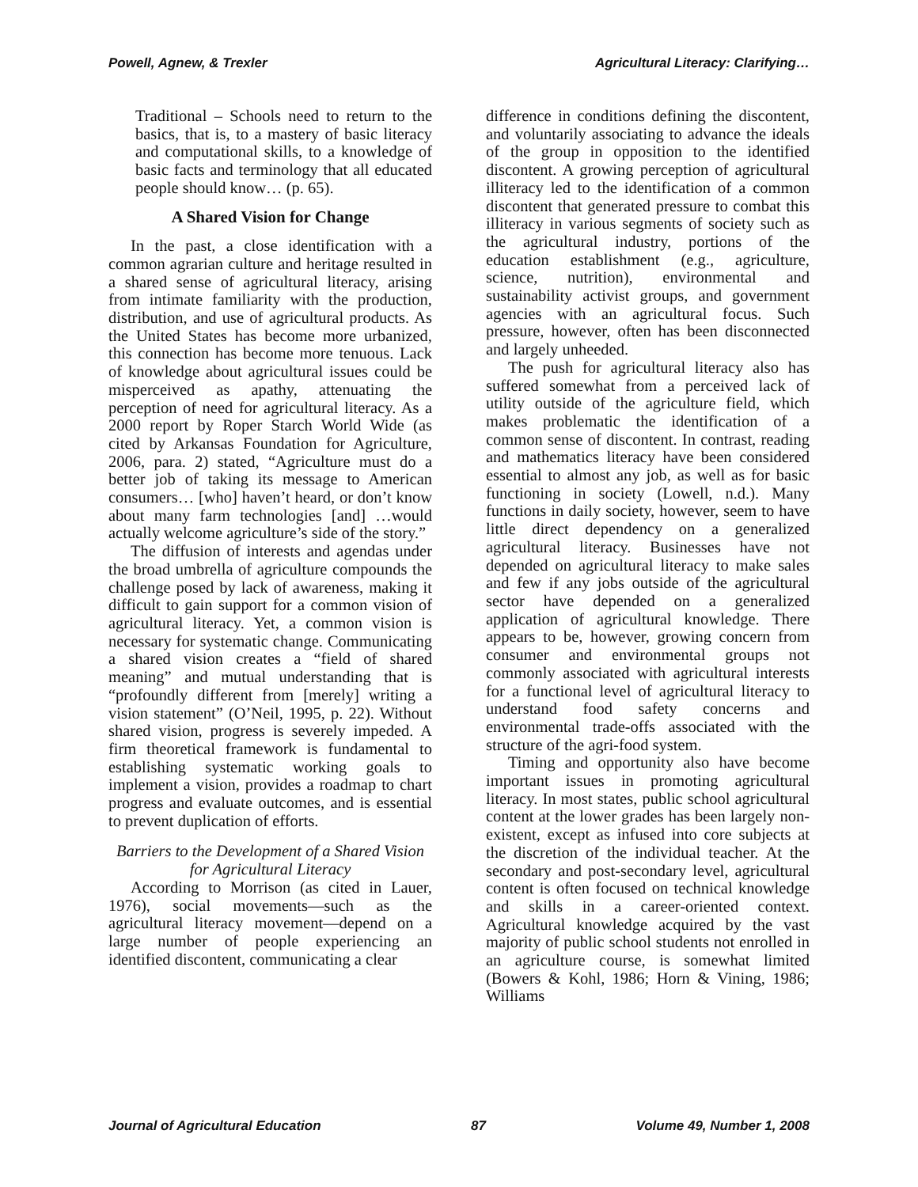Powell, Agnew, & Trexler Agricultural Literacy: Clarifying…
Traditional – Schools need to return to the basics, that is, to a mastery of basic literacy and computational skills, to a knowledge of basic facts and terminology that all educated people should know… (p. 65).
A Shared Vision for Change
In the past, a close identification with a common agrarian culture and heritage resulted in a shared sense of agricultural literacy, arising from intimate familiarity with the production, distribution, and use of agricultural products. As the United States has become more urbanized, this connection has become more tenuous. Lack of knowledge about agricultural issues could be misperceived as apathy, attenuating the perception of need for agricultural literacy. As a 2000 report by Roper Starch World Wide (as cited by Arkansas Foundation for Agriculture, 2006, para. 2) stated, “Agriculture must do a better job of taking its message to American consumers… [who] haven’t heard, or don’t know about many farm technologies [and] …would actually welcome agriculture’s side of the story.”
The diffusion of interests and agendas under the broad umbrella of agriculture compounds the challenge posed by lack of awareness, making it difficult to gain support for a common vision of agricultural literacy. Yet, a common vision is necessary for systematic change. Communicating a shared vision creates a “field of shared meaning” and mutual understanding that is “profoundly different from [merely] writing a vision statement” (O’Neil, 1995, p. 22). Without shared vision, progress is severely impeded. A firm theoretical framework is fundamental to establishing systematic working goals to implement a vision, provides a roadmap to chart progress and evaluate outcomes, and is essential to prevent duplication of efforts.
Barriers to the Development of a Shared Vision for Agricultural Literacy
According to Morrison (as cited in Lauer, 1976), social movements—such as the agricultural literacy movement—depend on a large number of people experiencing an identified discontent, communicating a clear
difference in conditions defining the discontent, and voluntarily associating to advance the ideals of the group in opposition to the identified discontent. A growing perception of agricultural illiteracy led to the identification of a common discontent that generated pressure to combat this illiteracy in various segments of society such as the agricultural industry, portions of the education establishment (e.g., agriculture, science, nutrition), environmental and sustainability activist groups, and government agencies with an agricultural focus. Such pressure, however, often has been disconnected and largely unheeded.
The push for agricultural literacy also has suffered somewhat from a perceived lack of utility outside of the agriculture field, which makes problematic the identification of a common sense of discontent. In contrast, reading and mathematics literacy have been considered essential to almost any job, as well as for basic functioning in society (Lowell, n.d.). Many functions in daily society, however, seem to have little direct dependency on a generalized agricultural literacy. Businesses have not depended on agricultural literacy to make sales and few if any jobs outside of the agricultural sector have depended on a generalized application of agricultural knowledge. There appears to be, however, growing concern from consumer and environmental groups not commonly associated with agricultural interests for a functional level of agricultural literacy to understand food safety concerns and environmental trade-offs associated with the structure of the agri-food system.
Timing and opportunity also have become important issues in promoting agricultural literacy. In most states, public school agricultural content at the lower grades has been largely non-existent, except as infused into core subjects at the discretion of the individual teacher. At the secondary and post-secondary level, agricultural content is often focused on technical knowledge and skills in a career-oriented context. Agricultural knowledge acquired by the vast majority of public school students not enrolled in an agriculture course, is somewhat limited (Bowers & Kohl, 1986; Horn & Vining, 1986; Williams
Journal of Agricultural Education 87 Volume 49, Number 1, 2008